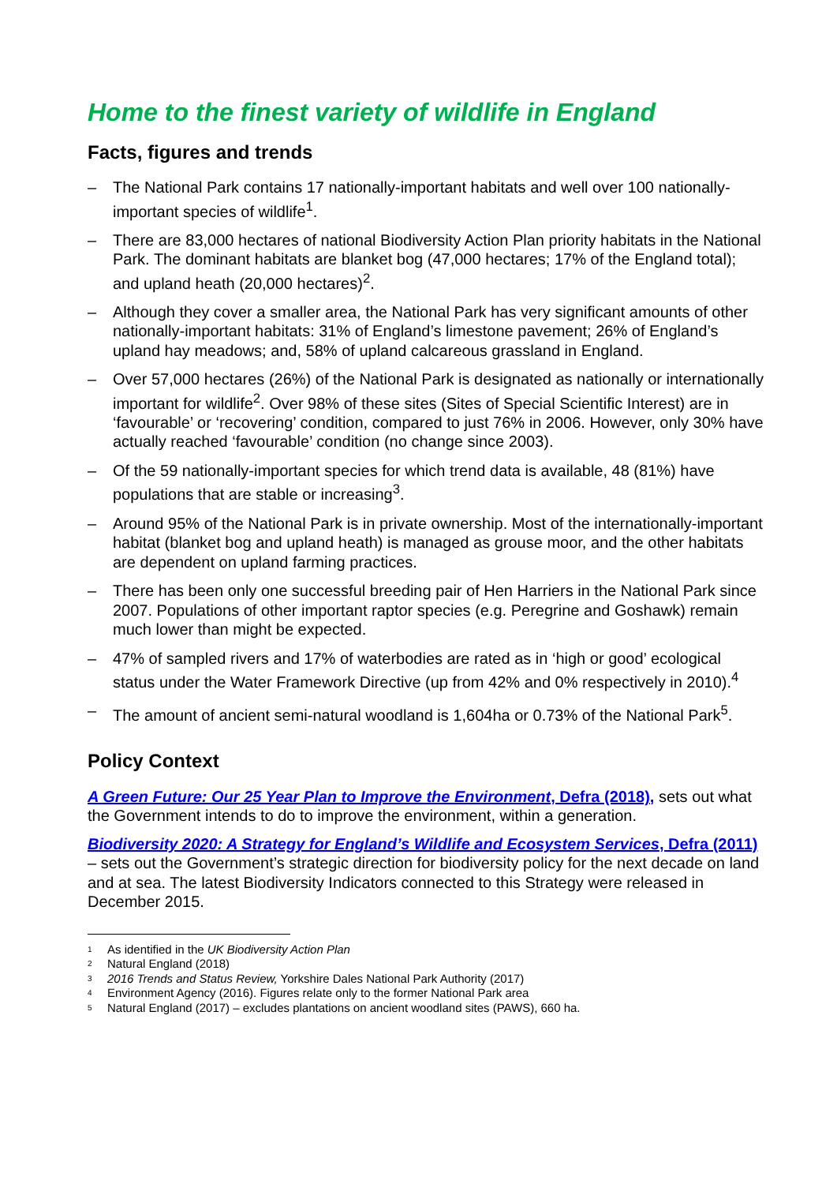Home to the finest variety of wildlife in England
Facts, figures and trends
– The National Park contains 17 nationally-important habitats and well over 100 nationally-important species of wildlife<sup>1</sup>.
– There are 83,000 hectares of national Biodiversity Action Plan priority habitats in the National Park. The dominant habitats are blanket bog (47,000 hectares; 17% of the England total); and upland heath (20,000 hectares)<sup>2</sup>.
– Although they cover a smaller area, the National Park has very significant amounts of other nationally-important habitats: 31% of England’s limestone pavement; 26% of England’s upland hay meadows; and, 58% of upland calcareous grassland in England.
– Over 57,000 hectares (26%) of the National Park is designated as nationally or internationally important for wildlife<sup>2</sup>. Over 98% of these sites (Sites of Special Scientific Interest) are in ‘favourable’ or ‘recovering’ condition, compared to just 76% in 2006. However, only 30% have actually reached ‘favourable’ condition (no change since 2003).
– Of the 59 nationally-important species for which trend data is available, 48 (81%) have populations that are stable or increasing<sup>3</sup>.
– Around 95% of the National Park is in private ownership. Most of the internationally-important habitat (blanket bog and upland heath) is managed as grouse moor, and the other habitats are dependent on upland farming practices.
– There has been only one successful breeding pair of Hen Harriers in the National Park since 2007. Populations of other important raptor species (e.g. Peregrine and Goshawk) remain much lower than might be expected.
– 47% of sampled rivers and 17% of waterbodies are rated as in ‘high or good’ ecological status under the Water Framework Directive (up from 42% and 0% respectively in 2010).<sup>4</sup>
– The amount of ancient semi-natural woodland is 1,604ha or 0.73% of the National Park<sup>5</sup>.
Policy Context
A Green Future: Our 25 Year Plan to Improve the Environment, Defra (2018), sets out what the Government intends to do to improve the environment, within a generation.
Biodiversity 2020: A Strategy for England’s Wildlife and Ecosystem Services, Defra (2011) – sets out the Government’s strategic direction for biodiversity policy for the next decade on land and at sea. The latest Biodiversity Indicators connected to this Strategy were released in December 2015.
<sup>1</sup> As identified in the UK Biodiversity Action Plan
<sup>2</sup> Natural England (2018)
<sup>3</sup> 2016 Trends and Status Review, Yorkshire Dales National Park Authority (2017)
<sup>4</sup> Environment Agency (2016). Figures relate only to the former National Park area
<sup>5</sup> Natural England (2017) – excludes plantations on ancient woodland sites (PAWS), 660 ha.